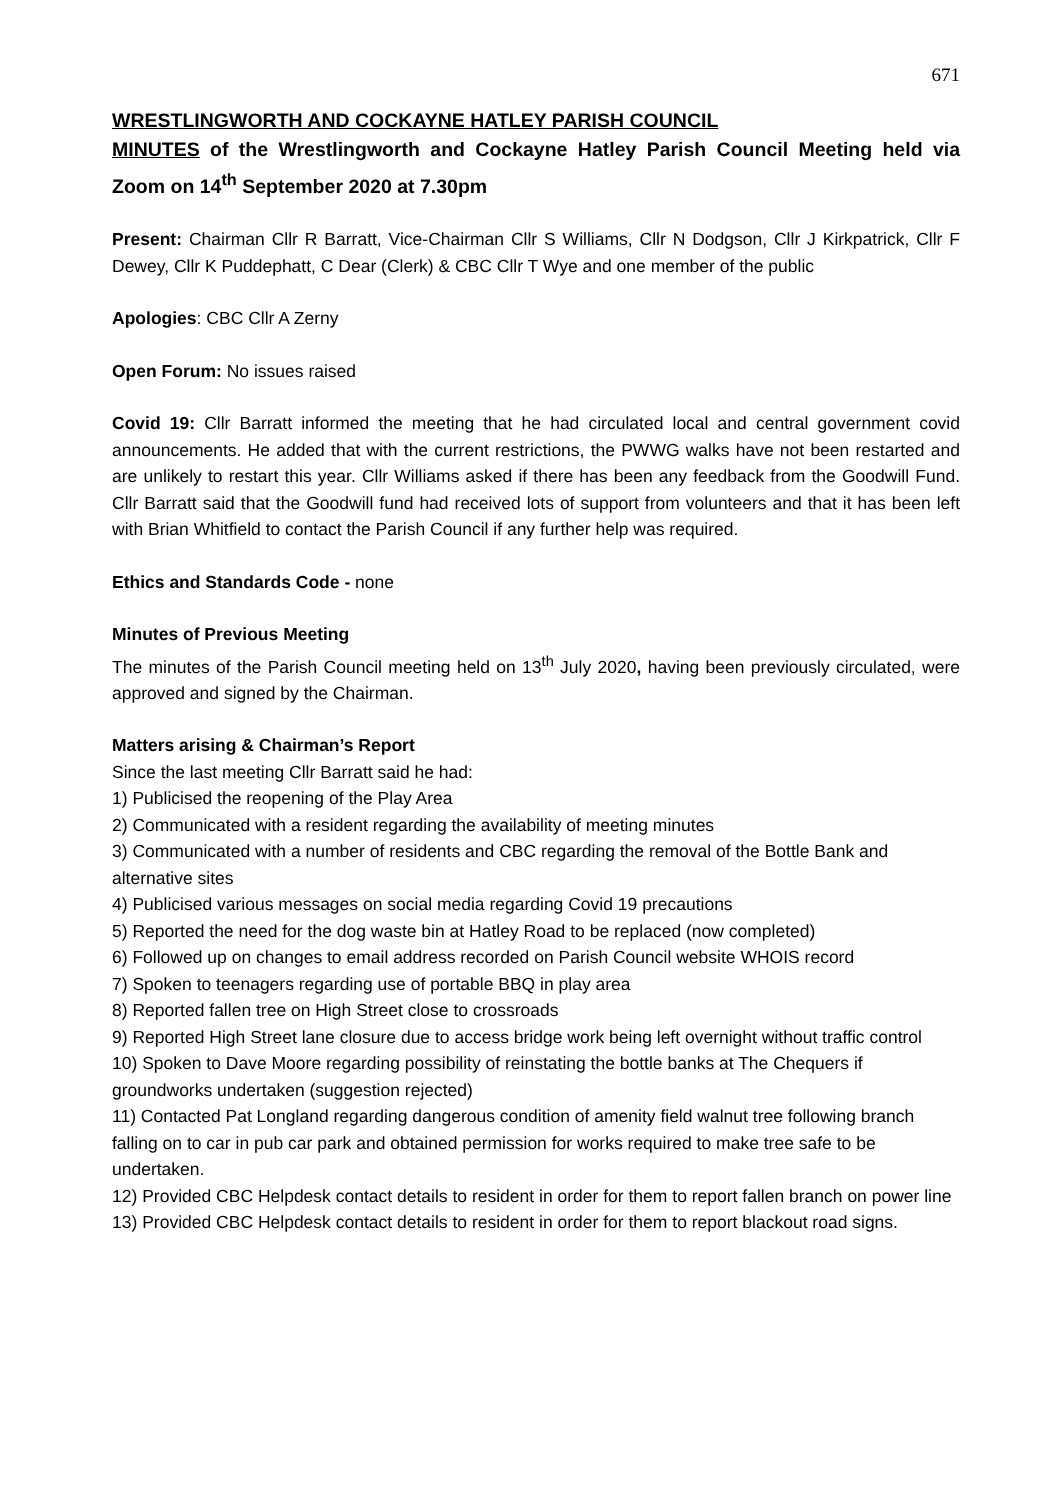671
WRESTLINGWORTH AND COCKAYNE HATLEY PARISH COUNCIL
MINUTES of the Wrestlingworth and Cockayne Hatley Parish Council Meeting held via Zoom on 14<sup>th</sup> September 2020 at 7.30pm
Present: Chairman Cllr R Barratt, Vice-Chairman Cllr S Williams, Cllr N Dodgson, Cllr J Kirkpatrick, Cllr F Dewey, Cllr K Puddephatt, C Dear (Clerk) & CBC Cllr T Wye and one member of the public
Apologies: CBC Cllr A Zerny
Open Forum: No issues raised
Covid 19: Cllr Barratt informed the meeting that he had circulated local and central government covid announcements. He added that with the current restrictions, the PWWG walks have not been restarted and are unlikely to restart this year. Cllr Williams asked if there has been any feedback from the Goodwill Fund. Cllr Barratt said that the Goodwill fund had received lots of support from volunteers and that it has been left with Brian Whitfield to contact the Parish Council if any further help was required.
Ethics and Standards Code - none
Minutes of Previous Meeting
The minutes of the Parish Council meeting held on 13<sup>th</sup> July 2020, having been previously circulated, were approved and signed by the Chairman.
Matters arising & Chairman’s Report
Since the last meeting Cllr Barratt said he had:
1) Publicised the reopening of the Play Area
2) Communicated with a resident regarding the availability of meeting minutes
3) Communicated with a number of residents and CBC regarding the removal of the Bottle Bank and alternative sites
4) Publicised various messages on social media regarding Covid 19 precautions
5) Reported the need for the dog waste bin at Hatley Road to be replaced (now completed)
6) Followed up on changes to email address recorded on Parish Council website WHOIS record
7) Spoken to teenagers regarding use of portable BBQ in play area
8) Reported fallen tree on High Street close to crossroads
9) Reported High Street lane closure due to access bridge work being left overnight without traffic control
10) Spoken to Dave Moore regarding possibility of reinstating the bottle banks at The Chequers if groundworks undertaken (suggestion rejected)
11) Contacted Pat Longland regarding dangerous condition of amenity field walnut tree following branch falling on to car in pub car park and obtained permission for works required to make tree safe to be undertaken.
12) Provided CBC Helpdesk contact details to resident in order for them to report fallen branch on power line
13) Provided CBC Helpdesk contact details to resident in order for them to report blackout road signs.